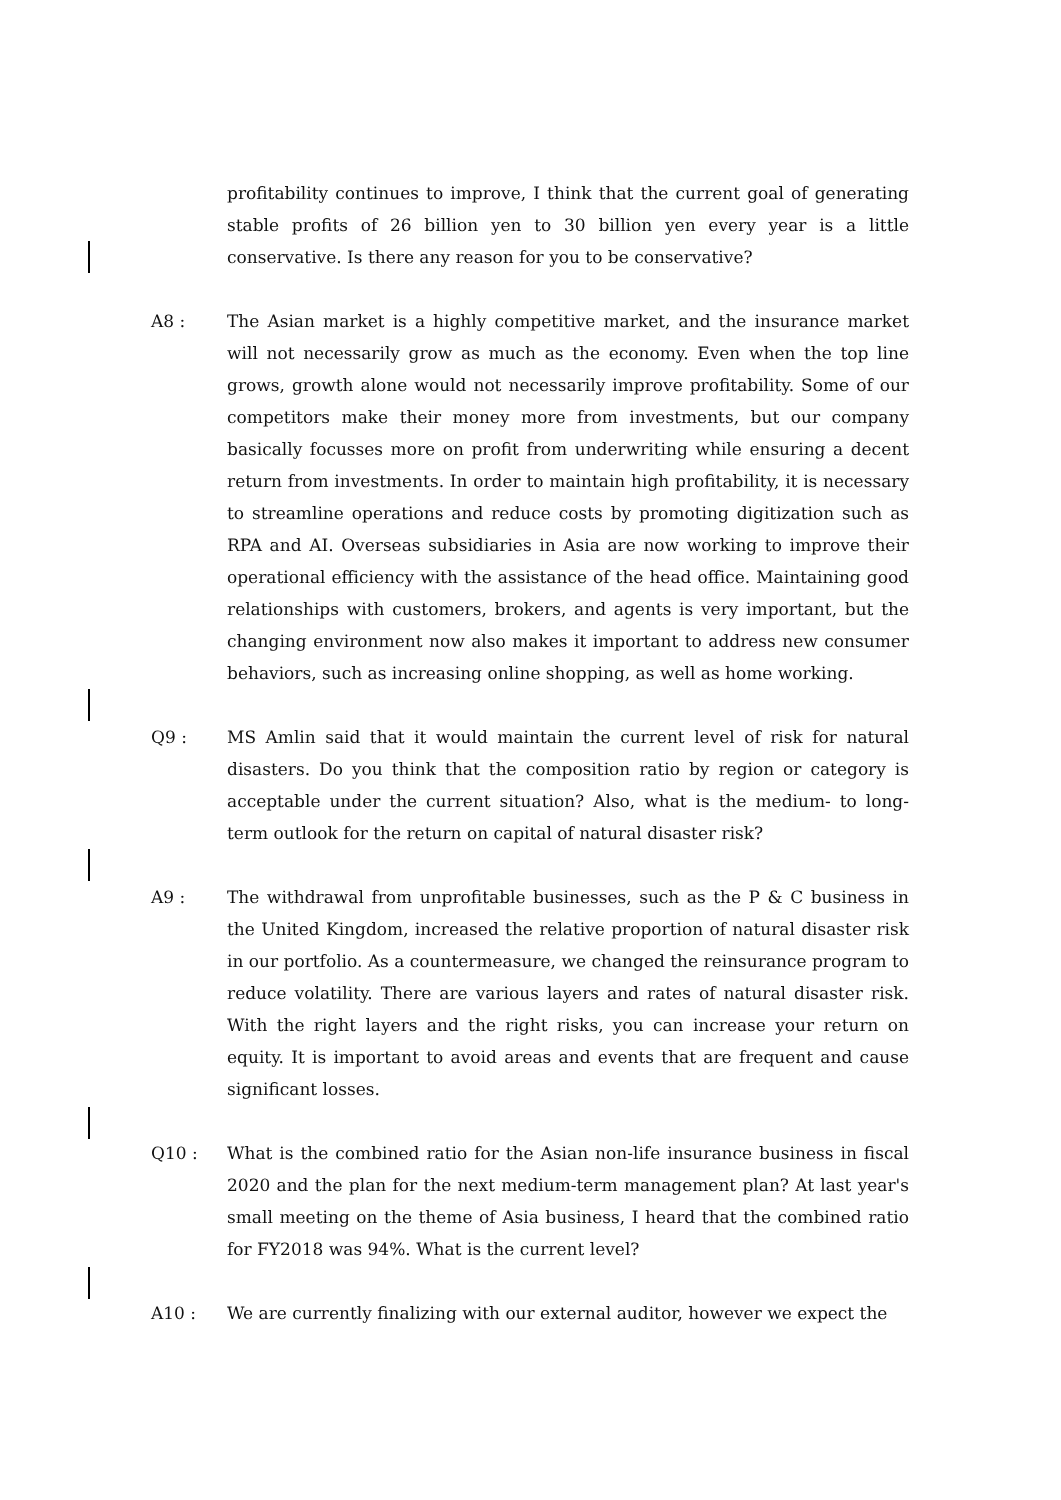profitability continues to improve, I think that the current goal of generating stable profits of 26 billion yen to 30 billion yen every year is a little conservative. Is there any reason for you to be conservative?
A8 : The Asian market is a highly competitive market, and the insurance market will not necessarily grow as much as the economy. Even when the top line grows, growth alone would not necessarily improve profitability. Some of our competitors make their money more from investments, but our company basically focusses more on profit from underwriting while ensuring a decent return from investments. In order to maintain high profitability, it is necessary to streamline operations and reduce costs by promoting digitization such as RPA and AI. Overseas subsidiaries in Asia are now working to improve their operational efficiency with the assistance of the head office. Maintaining good relationships with customers, brokers, and agents is very important, but the changing environment now also makes it important to address new consumer behaviors, such as increasing online shopping, as well as home working.
Q9 : MS Amlin said that it would maintain the current level of risk for natural disasters. Do you think that the composition ratio by region or category is acceptable under the current situation? Also, what is the medium- to long-term outlook for the return on capital of natural disaster risk?
A9 : The withdrawal from unprofitable businesses, such as the P & C business in the United Kingdom, increased the relative proportion of natural disaster risk in our portfolio. As a countermeasure, we changed the reinsurance program to reduce volatility. There are various layers and rates of natural disaster risk. With the right layers and the right risks, you can increase your return on equity. It is important to avoid areas and events that are frequent and cause significant losses.
Q10 : What is the combined ratio for the Asian non-life insurance business in fiscal 2020 and the plan for the next medium-term management plan? At last year's small meeting on the theme of Asia business, I heard that the combined ratio for FY2018 was 94%. What is the current level?
A10 : We are currently finalizing with our external auditor, however we expect the